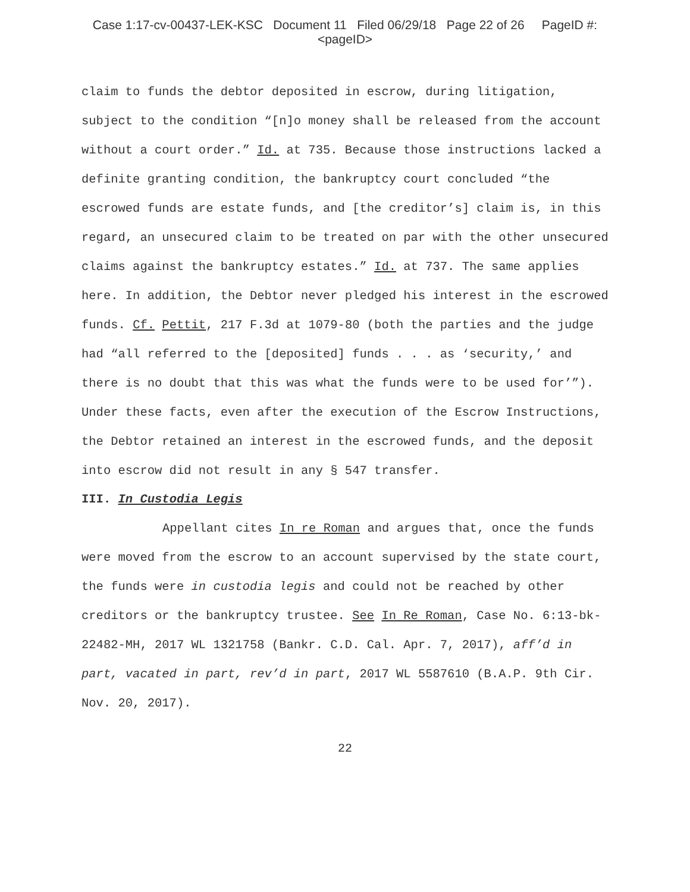Case 1:17-cv-00437-LEK-KSC Document 11 Filed 06/29/18 Page 22 of 26 PageID #:
<pageID>
claim to funds the debtor deposited in escrow, during litigation, subject to the condition “[n]o money shall be released from the account without a court order.” Id. at 735. Because those instructions lacked a definite granting condition, the bankruptcy court concluded “the escrowed funds are estate funds, and [the creditor’s] claim is, in this regard, an unsecured claim to be treated on par with the other unsecured claims against the bankruptcy estates.” Id. at 737. The same applies here. In addition, the Debtor never pledged his interest in the escrowed funds. Cf. Pettit, 217 F.3d at 1079-80 (both the parties and the judge had “all referred to the [deposited] funds . . . as ‘security,’ and there is no doubt that this was what the funds were to be used for’”). Under these facts, even after the execution of the Escrow Instructions, the Debtor retained an interest in the escrowed funds, and the deposit into escrow did not result in any § 547 transfer.
III. In Custodia Legis
Appellant cites In re Roman and argues that, once the funds were moved from the escrow to an account supervised by the state court, the funds were in custodia legis and could not be reached by other creditors or the bankruptcy trustee. See In Re Roman, Case No. 6:13-bk-22482-MH, 2017 WL 1321758 (Bankr. C.D. Cal. Apr. 7, 2017), aff’d in part, vacated in part, rev’d in part, 2017 WL 5587610 (B.A.P. 9th Cir. Nov. 20, 2017).
22